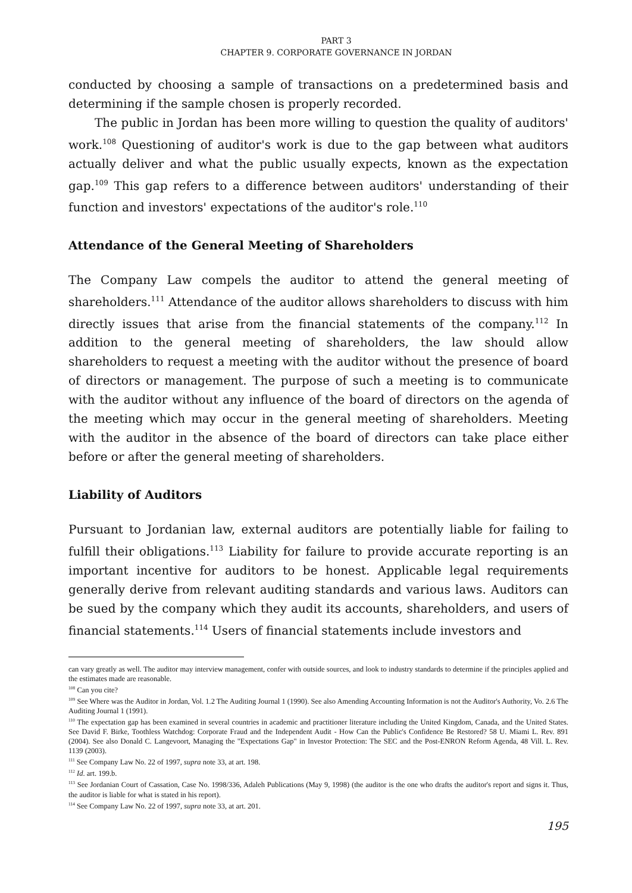PART 3
CHAPTER 9. CORPORATE GOVERNANCE IN JORDAN
conducted by choosing a sample of transactions on a predetermined basis and determining if the sample chosen is properly recorded.
The public in Jordan has been more willing to question the quality of auditors' work.<sup>108</sup> Questioning of auditor's work is due to the gap between what auditors actually deliver and what the public usually expects, known as the expectation gap.<sup>109</sup> This gap refers to a difference between auditors' understanding of their function and investors' expectations of the auditor's role.<sup>110</sup>
Attendance of the General Meeting of Shareholders
The Company Law compels the auditor to attend the general meeting of shareholders.<sup>111</sup> Attendance of the auditor allows shareholders to discuss with him directly issues that arise from the financial statements of the company.<sup>112</sup> In addition to the general meeting of shareholders, the law should allow shareholders to request a meeting with the auditor without the presence of board of directors or management. The purpose of such a meeting is to communicate with the auditor without any influence of the board of directors on the agenda of the meeting which may occur in the general meeting of shareholders. Meeting with the auditor in the absence of the board of directors can take place either before or after the general meeting of shareholders.
Liability of Auditors
Pursuant to Jordanian law, external auditors are potentially liable for failing to fulfill their obligations.<sup>113</sup> Liability for failure to provide accurate reporting is an important incentive for auditors to be honest. Applicable legal requirements generally derive from relevant auditing standards and various laws. Auditors can be sued by the company which they audit its accounts, shareholders, and users of financial statements.<sup>114</sup> Users of financial statements include investors and
can vary greatly as well. The auditor may interview management, confer with outside sources, and look to industry standards to determine if the principles applied and the estimates made are reasonable.
<sup>108</sup> Can you cite?
<sup>109</sup> See Where was the Auditor in Jordan, Vol. 1.2 The Auditing Journal 1 (1990). See also Amending Accounting Information is not the Auditor's Authority, Vo. 2.6 The Auditing Journal 1 (1991).
<sup>110</sup> The expectation gap has been examined in several countries in academic and practitioner literature including the United Kingdom, Canada, and the United States. See David F. Birke, Toothless Watchdog: Corporate Fraud and the Independent Audit - How Can the Public's Confidence Be Restored? 58 U. Miami L. Rev. 891 (2004). See also Donald C. Langevoort, Managing the "Expectations Gap" in Investor Protection: The SEC and the Post-ENRON Reform Agenda, 48 Vill. L. Rev. 1139 (2003).
<sup>111</sup> See Company Law No. 22 of 1997, supra note 33, at art. 198.
<sup>112</sup> Id. art. 199.b.
<sup>113</sup> See Jordanian Court of Cassation, Case No. 1998/336, Adaleh Publications (May 9, 1998) (the auditor is the one who drafts the auditor's report and signs it. Thus, the auditor is liable for what is stated in his report).
<sup>114</sup> See Company Law No. 22 of 1997, supra note 33, at art. 201.
195